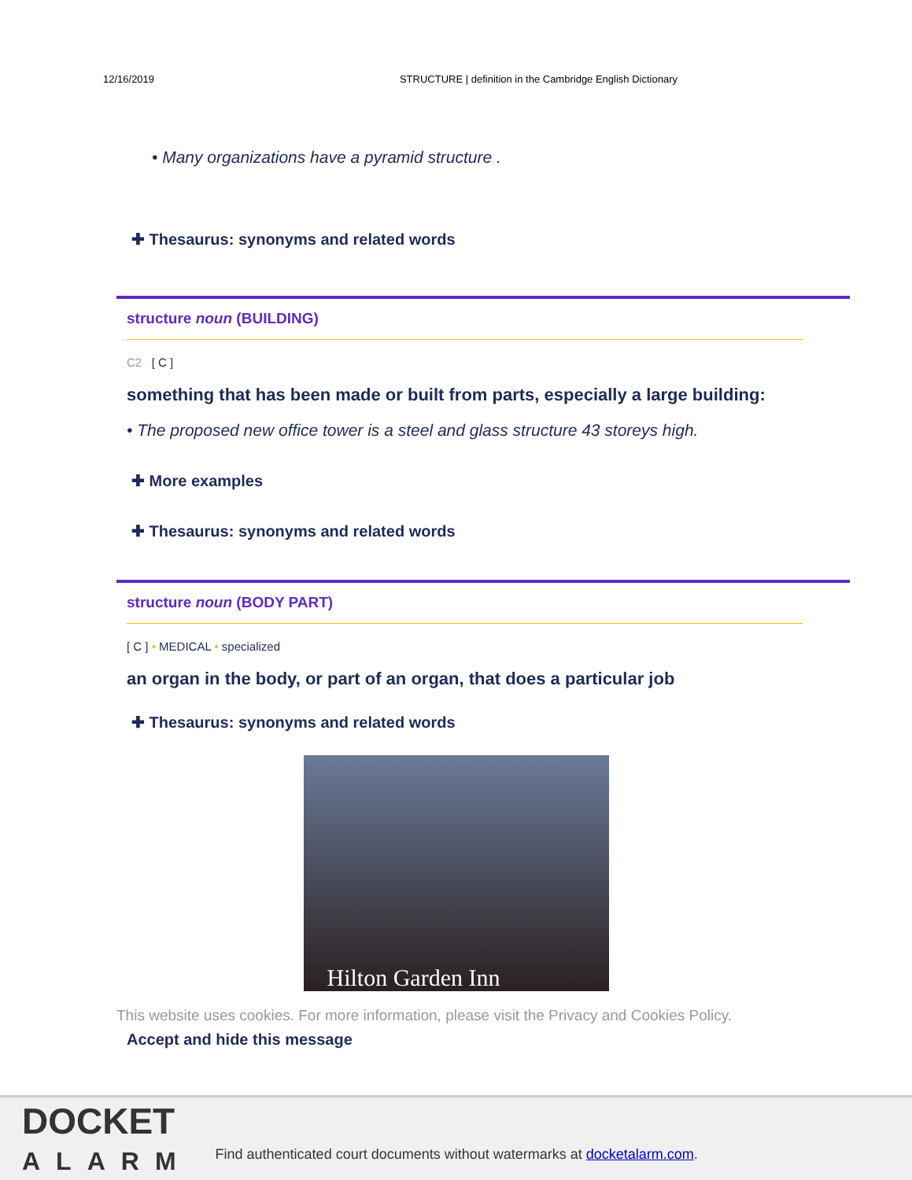12/16/2019 STRUCTURE | definition in the Cambridge English Dictionary
• Many organizations have a pyramid structure .
✚ Thesaurus: synonyms and related words
structure noun (BUILDING)
C2 [ C ]
something that has been made or built from parts, especially a large building:
• The proposed new office tower is a steel and glass structure 43 storeys high.
✚ More examples
✚ Thesaurus: synonyms and related words
structure noun (BODY PART)
[ C ] • MEDICAL • specialized
an organ in the body, or part of an organ, that does a particular job
✚ Thesaurus: synonyms and related words
Hilton Garden Inn
This website uses cookies. For more information, please visit the Privacy and Cookies Policy.
Accept and hide this message
DOCKET
ALARM
Find authenticated court documents without watermarks at docketalarm.com.